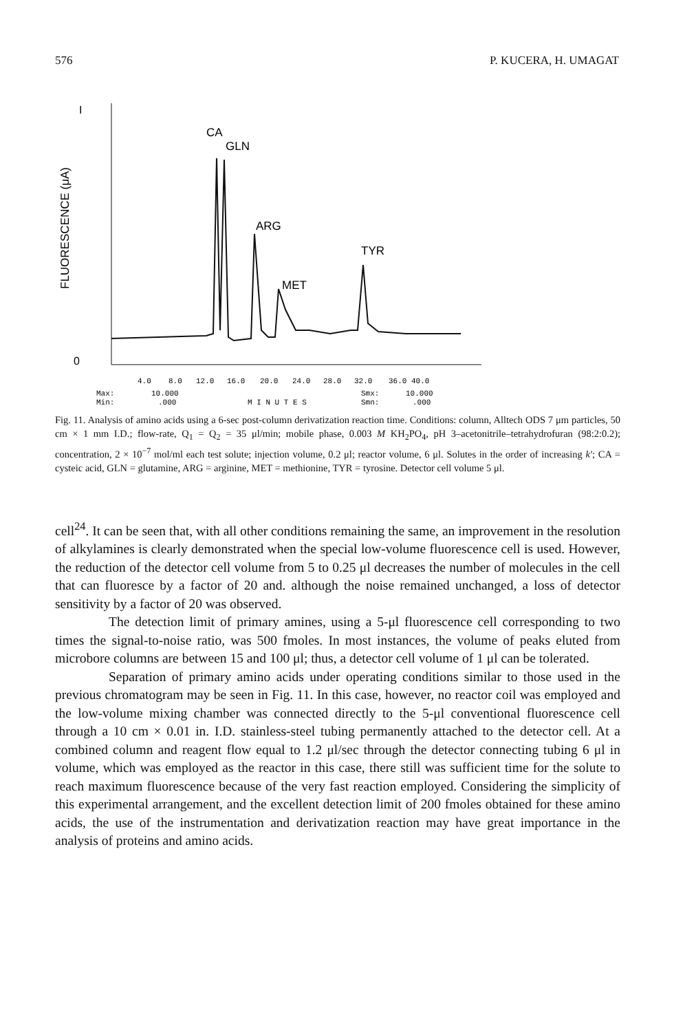576 P. KUCERA, H. UMAGAT
I
0
FLUORESCENCE (μA)
CA
GLN
ARG
MET
TYR
4.0
8.0
12.0
16.0
20.0
24.0
28.0
32.0
36.0 40.0
Max:
10.000
Smx:
10.000
Min:
.000
M I N U T E S
Smn:
.000
Fig. 11. Analysis of amino acids using a 6-sec post-column derivatization reaction time. Conditions: column, Alltech ODS 7 μm particles, 50 cm × 1 mm I.D.; flow-rate, Q<sub>1</sub> = Q<sub>2</sub> = 35 μl/min; mobile phase, 0.003 M KH<sub>2</sub>PO<sub>4</sub>, pH 3–acetonitrile–tetrahydrofuran (98:2:0.2); concentration, 2 × 10<sup>−7</sup> mol/ml each test solute; injection volume, 0.2 μl; reactor volume, 6 μl. Solutes in the order of increasing k′; CA = cysteic acid, GLN = glutamine, ARG = arginine, MET = methionine, TYR = tyrosine. Detector cell volume 5 μl.
cell<sup>24</sup>. It can be seen that, with all other conditions remaining the same, an improvement in the resolution of alkylamines is clearly demonstrated when the special low-volume fluorescence cell is used. However, the reduction of the detector cell volume from 5 to 0.25 μl decreases the number of molecules in the cell that can fluoresce by a factor of 20 and. although the noise remained unchanged, a loss of detector sensitivity by a factor of 20 was observed.
The detection limit of primary amines, using a 5-μl fluorescence cell corresponding to two times the signal-to-noise ratio, was 500 fmoles. In most instances, the volume of peaks eluted from microbore columns are between 15 and 100 μl; thus, a detector cell volume of 1 μl can be tolerated.
Separation of primary amino acids under operating conditions similar to those used in the previous chromatogram may be seen in Fig. 11. In this case, however, no reactor coil was employed and the low-volume mixing chamber was connected directly to the 5-μl conventional fluorescence cell through a 10 cm × 0.01 in. I.D. stainless-steel tubing permanently attached to the detector cell. At a combined column and reagent flow equal to 1.2 μl/sec through the detector connecting tubing 6 μl in volume, which was employed as the reactor in this case, there still was sufficient time for the solute to reach maximum fluorescence because of the very fast reaction employed. Considering the simplicity of this experimental arrangement, and the excellent detection limit of 200 fmoles obtained for these amino acids, the use of the instrumentation and derivatization reaction may have great importance in the analysis of proteins and amino acids.